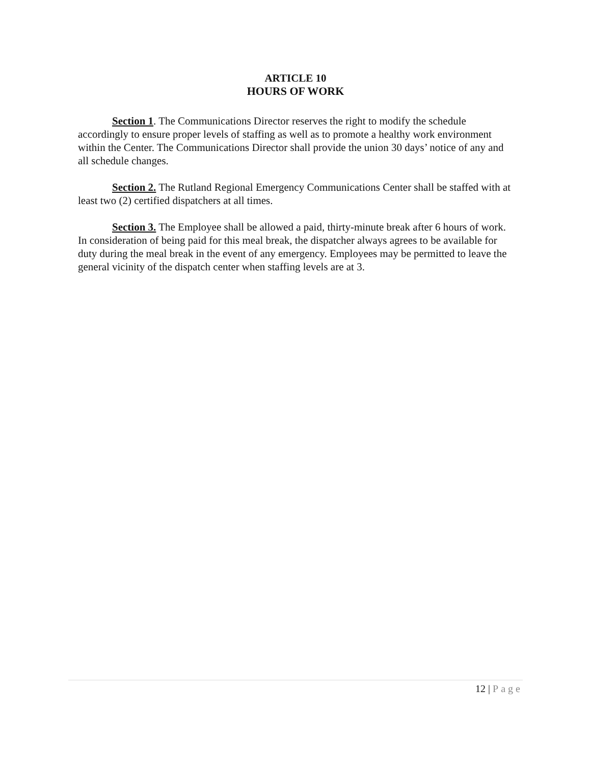ARTICLE 10
HOURS OF WORK
Section 1. The Communications Director reserves the right to modify the schedule accordingly to ensure proper levels of staffing as well as to promote a healthy work environment within the Center. The Communications Director shall provide the union 30 days’ notice of any and all schedule changes.
Section 2. The Rutland Regional Emergency Communications Center shall be staffed with at least two (2) certified dispatchers at all times.
Section 3. The Employee shall be allowed a paid, thirty-minute break after 6 hours of work. In consideration of being paid for this meal break, the dispatcher always agrees to be available for duty during the meal break in the event of any emergency. Employees may be permitted to leave the general vicinity of the dispatch center when staffing levels are at 3.
12 | Page